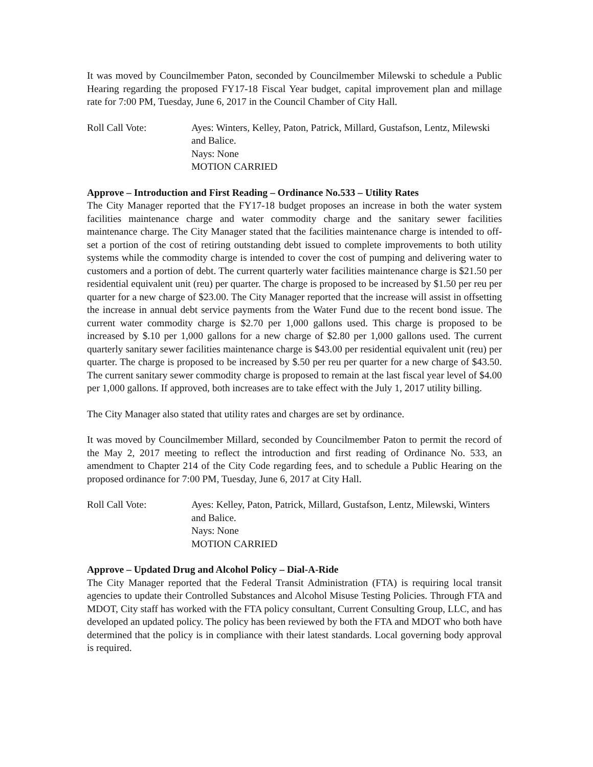It was moved by Councilmember Paton, seconded by Councilmember Milewski to schedule a Public Hearing regarding the proposed FY17-18 Fiscal Year budget, capital improvement plan and millage rate for 7:00 PM, Tuesday, June 6, 2017 in the Council Chamber of City Hall.
Roll Call Vote: Ayes: Winters, Kelley, Paton, Patrick, Millard, Gustafson, Lentz, Milewski and Balice.
Nays: None
MOTION CARRIED
Approve – Introduction and First Reading – Ordinance No.533 – Utility Rates
The City Manager reported that the FY17-18 budget proposes an increase in both the water system facilities maintenance charge and water commodity charge and the sanitary sewer facilities maintenance charge. The City Manager stated that the facilities maintenance charge is intended to off-set a portion of the cost of retiring outstanding debt issued to complete improvements to both utility systems while the commodity charge is intended to cover the cost of pumping and delivering water to customers and a portion of debt. The current quarterly water facilities maintenance charge is $21.50 per residential equivalent unit (reu) per quarter. The charge is proposed to be increased by $1.50 per reu per quarter for a new charge of $23.00. The City Manager reported that the increase will assist in offsetting the increase in annual debt service payments from the Water Fund due to the recent bond issue. The current water commodity charge is $2.70 per 1,000 gallons used. This charge is proposed to be increased by $.10 per 1,000 gallons for a new charge of $2.80 per 1,000 gallons used. The current quarterly sanitary sewer facilities maintenance charge is $43.00 per residential equivalent unit (reu) per quarter. The charge is proposed to be increased by $.50 per reu per quarter for a new charge of $43.50. The current sanitary sewer commodity charge is proposed to remain at the last fiscal year level of $4.00 per 1,000 gallons. If approved, both increases are to take effect with the July 1, 2017 utility billing.
The City Manager also stated that utility rates and charges are set by ordinance.
It was moved by Councilmember Millard, seconded by Councilmember Paton to permit the record of the May 2, 2017 meeting to reflect the introduction and first reading of Ordinance No. 533, an amendment to Chapter 214 of the City Code regarding fees, and to schedule a Public Hearing on the proposed ordinance for 7:00 PM, Tuesday, June 6, 2017 at City Hall.
Roll Call Vote: Ayes: Kelley, Paton, Patrick, Millard, Gustafson, Lentz, Milewski, Winters and Balice.
Nays: None
MOTION CARRIED
Approve – Updated Drug and Alcohol Policy – Dial-A-Ride
The City Manager reported that the Federal Transit Administration (FTA) is requiring local transit agencies to update their Controlled Substances and Alcohol Misuse Testing Policies. Through FTA and MDOT, City staff has worked with the FTA policy consultant, Current Consulting Group, LLC, and has developed an updated policy. The policy has been reviewed by both the FTA and MDOT who both have determined that the policy is in compliance with their latest standards. Local governing body approval is required.